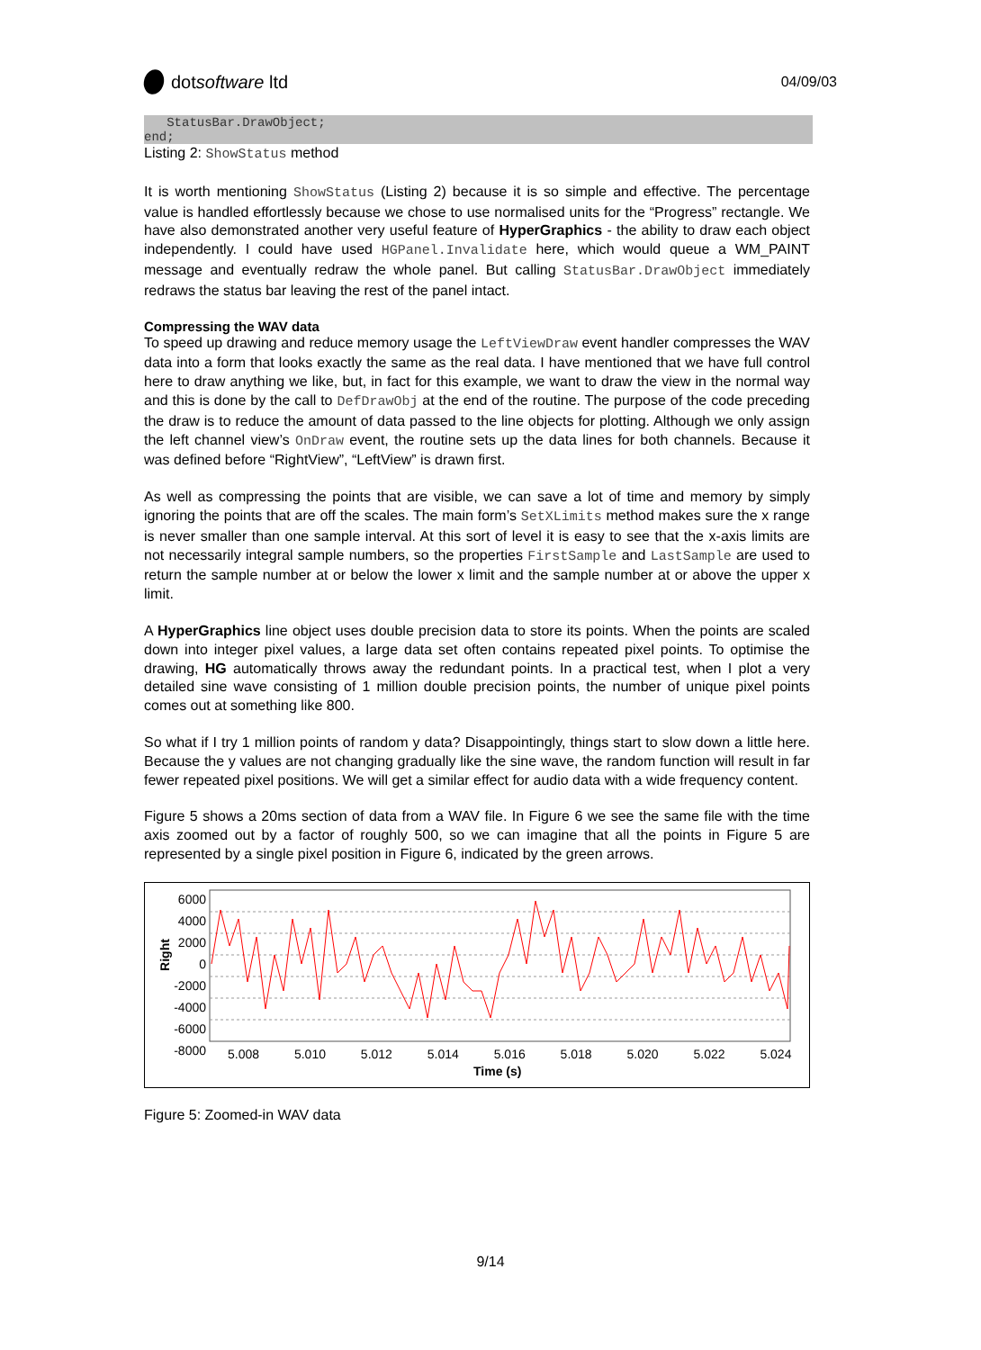dot software ltd
04/09/03
StatusBar.DrawObject; end;
Listing 2: ShowStatus method
It is worth mentioning ShowStatus (Listing 2) because it is so simple and effective. The percentage value is handled effortlessly because we chose to use normalised units for the “Progress” rectangle. We have also demonstrated another very useful feature of HyperGraphics - the ability to draw each object independently. I could have used HGPanel.Invalidate here, which would queue a WM_PAINT message and eventually redraw the whole panel. But calling StatusBar.DrawObject immediately redraws the status bar leaving the rest of the panel intact.
Compressing the WAV data
To speed up drawing and reduce memory usage the LeftViewDraw event handler compresses the WAV data into a form that looks exactly the same as the real data. I have mentioned that we have full control here to draw anything we like, but, in fact for this example, we want to draw the view in the normal way and this is done by the call to DefDrawObj at the end of the routine. The purpose of the code preceding the draw is to reduce the amount of data passed to the line objects for plotting. Although we only assign the left channel view’s OnDraw event, the routine sets up the data lines for both channels. Because it was defined before “RightView”, “LeftView” is drawn first.
As well as compressing the points that are visible, we can save a lot of time and memory by simply ignoring the points that are off the scales. The main form’s SetXLimits method makes sure the x range is never smaller than one sample interval. At this sort of level it is easy to see that the x-axis limits are not necessarily integral sample numbers, so the properties FirstSample and LastSample are used to return the sample number at or below the lower x limit and the sample number at or above the upper x limit.
A HyperGraphics line object uses double precision data to store its points. When the points are scaled down into integer pixel values, a large data set often contains repeated pixel points. To optimise the drawing, HG automatically throws away the redundant points. In a practical test, when I plot a very detailed sine wave consisting of 1 million double precision points, the number of unique pixel points comes out at something like 800.
So what if I try 1 million points of random y data? Disappointingly, things start to slow down a little here. Because the y values are not changing gradually like the sine wave, the random function will result in far fewer repeated pixel positions. We will get a similar effect for audio data with a wide frequency content.
Figure 5 shows a 20ms section of data from a WAV file. In Figure 6 we see the same file with the time axis zoomed out by a factor of roughly 500, so we can imagine that all the points in Figure 5 are represented by a single pixel position in Figure 6, indicated by the green arrows.
6000
4000
2000
0
-2000
-4000
-6000
-8000
Right
5.008 5.010 5.012 5.014 5.016 5.018 5.020 5.022 5.024
Time (s)
Figure 5: Zoomed-in WAV data
9/14